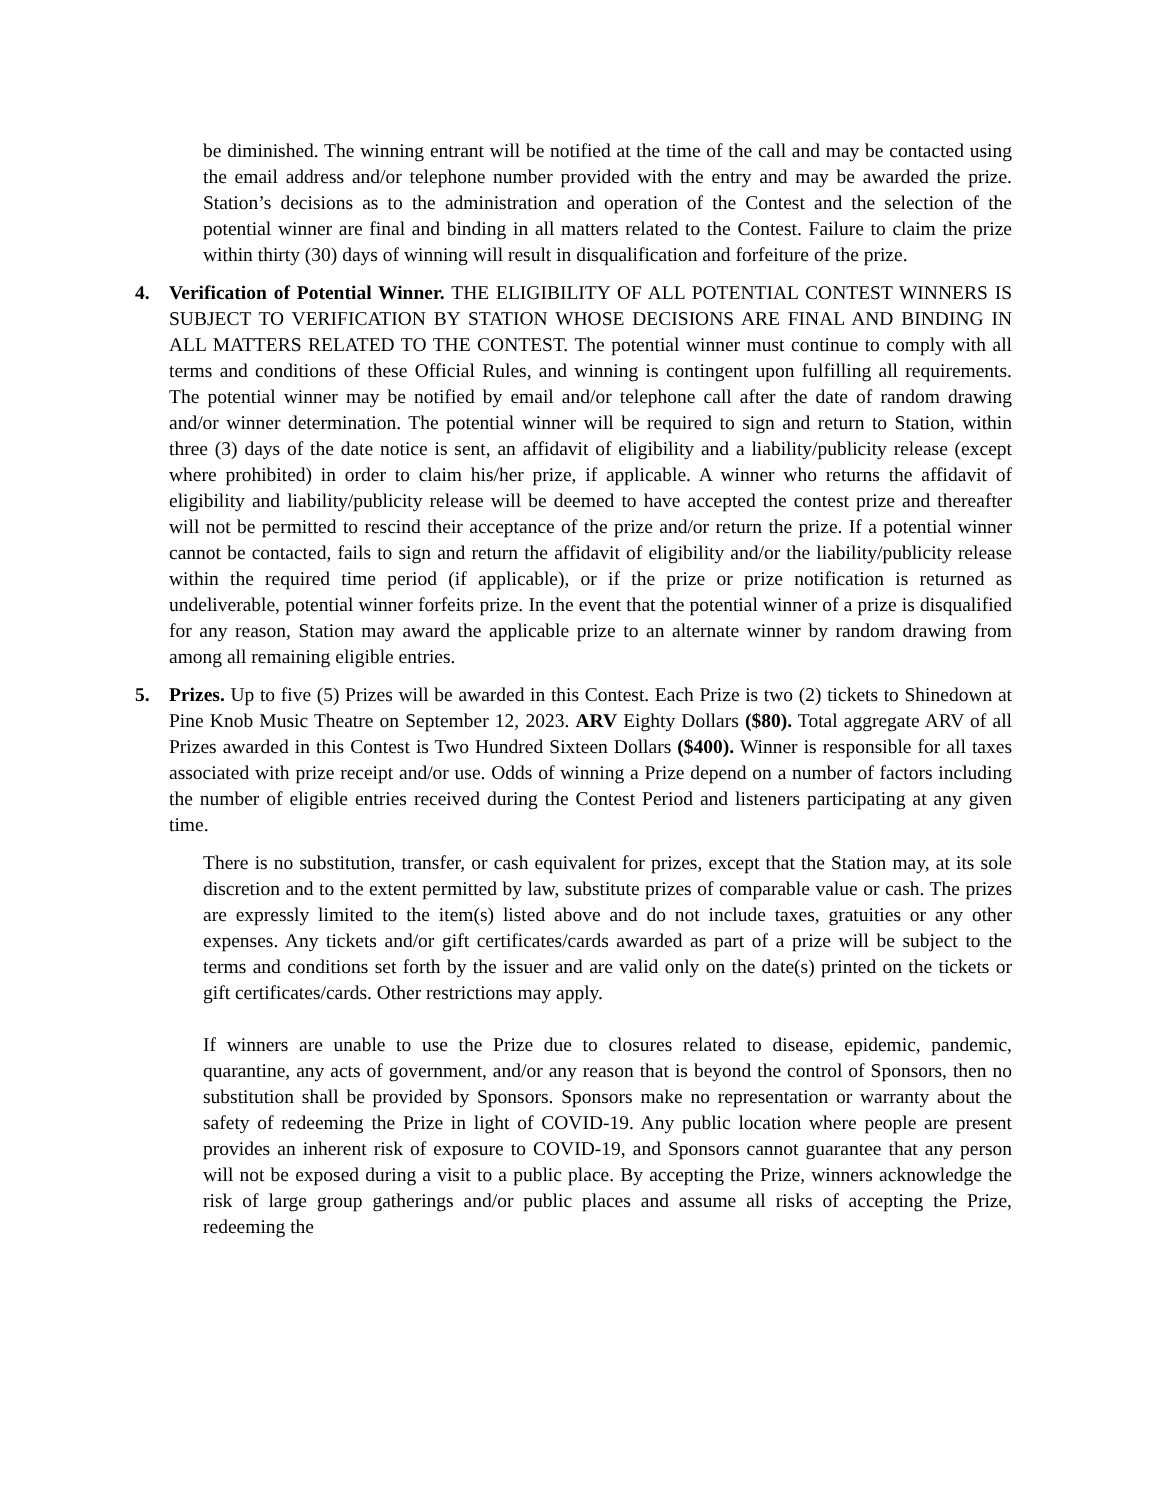be diminished. The winning entrant will be notified at the time of the call and may be contacted using the email address and/or telephone number provided with the entry and may be awarded the prize. Station’s decisions as to the administration and operation of the Contest and the selection of the potential winner are final and binding in all matters related to the Contest. Failure to claim the prize within thirty (30) days of winning will result in disqualification and forfeiture of the prize.
4. Verification of Potential Winner. THE ELIGIBILITY OF ALL POTENTIAL CONTEST WINNERS IS SUBJECT TO VERIFICATION BY STATION WHOSE DECISIONS ARE FINAL AND BINDING IN ALL MATTERS RELATED TO THE CONTEST. The potential winner must continue to comply with all terms and conditions of these Official Rules, and winning is contingent upon fulfilling all requirements. The potential winner may be notified by email and/or telephone call after the date of random drawing and/or winner determination. The potential winner will be required to sign and return to Station, within three (3) days of the date notice is sent, an affidavit of eligibility and a liability/publicity release (except where prohibited) in order to claim his/her prize, if applicable. A winner who returns the affidavit of eligibility and liability/publicity release will be deemed to have accepted the contest prize and thereafter will not be permitted to rescind their acceptance of the prize and/or return the prize. If a potential winner cannot be contacted, fails to sign and return the affidavit of eligibility and/or the liability/publicity release within the required time period (if applicable), or if the prize or prize notification is returned as undeliverable, potential winner forfeits prize. In the event that the potential winner of a prize is disqualified for any reason, Station may award the applicable prize to an alternate winner by random drawing from among all remaining eligible entries.
5. Prizes. Up to five (5) Prizes will be awarded in this Contest. Each Prize is two (2) tickets to Shinedown at Pine Knob Music Theatre on September 12, 2023. ARV Eighty Dollars ($80). Total aggregate ARV of all Prizes awarded in this Contest is Two Hundred Sixteen Dollars ($400). Winner is responsible for all taxes associated with prize receipt and/or use. Odds of winning a Prize depend on a number of factors including the number of eligible entries received during the Contest Period and listeners participating at any given time.
There is no substitution, transfer, or cash equivalent for prizes, except that the Station may, at its sole discretion and to the extent permitted by law, substitute prizes of comparable value or cash. The prizes are expressly limited to the item(s) listed above and do not include taxes, gratuities or any other expenses. Any tickets and/or gift certificates/cards awarded as part of a prize will be subject to the terms and conditions set forth by the issuer and are valid only on the date(s) printed on the tickets or gift certificates/cards. Other restrictions may apply.
If winners are unable to use the Prize due to closures related to disease, epidemic, pandemic, quarantine, any acts of government, and/or any reason that is beyond the control of Sponsors, then no substitution shall be provided by Sponsors. Sponsors make no representation or warranty about the safety of redeeming the Prize in light of COVID-19. Any public location where people are present provides an inherent risk of exposure to COVID-19, and Sponsors cannot guarantee that any person will not be exposed during a visit to a public place. By accepting the Prize, winners acknowledge the risk of large group gatherings and/or public places and assume all risks of accepting the Prize, redeeming the